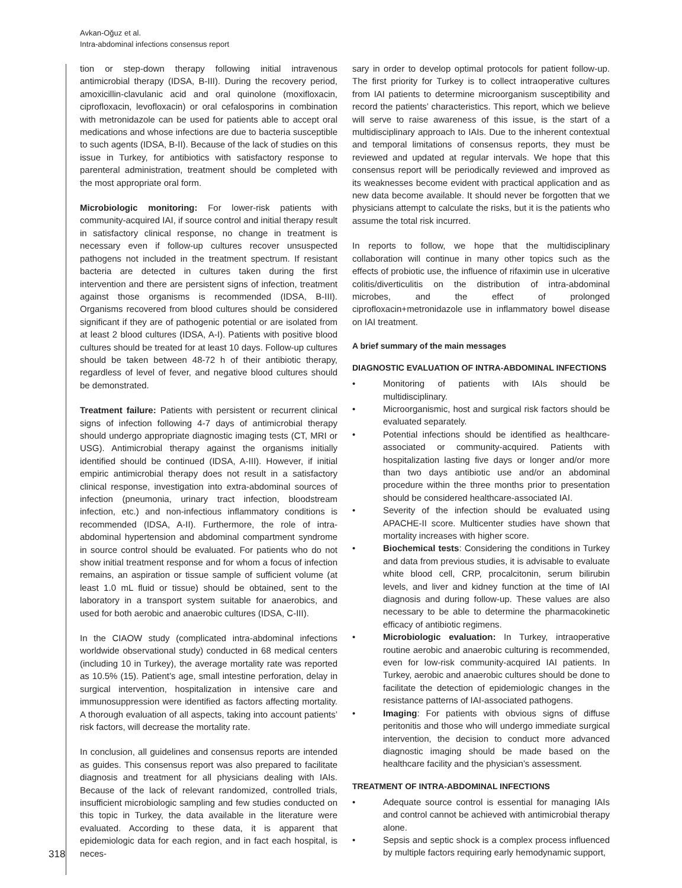Avkan-Oğuz et al.
Intra-abdominal infections consensus report
tion or step-down therapy following initial intravenous antimicrobial therapy (IDSA, B-III). During the recovery period, amoxicillin-clavulanic acid and oral quinolone (moxifloxacin, ciprofloxacin, levofloxacin) or oral cefalosporins in combination with metronidazole can be used for patients able to accept oral medications and whose infections are due to bacteria susceptible to such agents (IDSA, B-II). Because of the lack of studies on this issue in Turkey, for antibiotics with satisfactory response to parenteral administration, treatment should be completed with the most appropriate oral form.
Microbiologic monitoring: For lower-risk patients with community-acquired IAI, if source control and initial therapy result in satisfactory clinical response, no change in treatment is necessary even if follow-up cultures recover unsuspected pathogens not included in the treatment spectrum. If resistant bacteria are detected in cultures taken during the first intervention and there are persistent signs of infection, treatment against those organisms is recommended (IDSA, B-III). Organisms recovered from blood cultures should be considered significant if they are of pathogenic potential or are isolated from at least 2 blood cultures (IDSA, A-I). Patients with positive blood cultures should be treated for at least 10 days. Follow-up cultures should be taken between 48-72 h of their antibiotic therapy, regardless of level of fever, and negative blood cultures should be demonstrated.
Treatment failure: Patients with persistent or recurrent clinical signs of infection following 4-7 days of antimicrobial therapy should undergo appropriate diagnostic imaging tests (CT, MRI or USG). Antimicrobial therapy against the organisms initially identified should be continued (IDSA, A-III). However, if initial empiric antimicrobial therapy does not result in a satisfactory clinical response, investigation into extra-abdominal sources of infection (pneumonia, urinary tract infection, bloodstream infection, etc.) and non-infectious inflammatory conditions is recommended (IDSA, A-II). Furthermore, the role of intra-abdominal hypertension and abdominal compartment syndrome in source control should be evaluated. For patients who do not show initial treatment response and for whom a focus of infection remains, an aspiration or tissue sample of sufficient volume (at least 1.0 mL fluid or tissue) should be obtained, sent to the laboratory in a transport system suitable for anaerobics, and used for both aerobic and anaerobic cultures (IDSA, C-III).
In the CIAOW study (complicated intra-abdominal infections worldwide observational study) conducted in 68 medical centers (including 10 in Turkey), the average mortality rate was reported as 10.5% (15). Patient’s age, small intestine perforation, delay in surgical intervention, hospitalization in intensive care and immunosuppression were identified as factors affecting mortality. A thorough evaluation of all aspects, taking into account patients’ risk factors, will decrease the mortality rate.
In conclusion, all guidelines and consensus reports are intended as guides. This consensus report was also prepared to facilitate diagnosis and treatment for all physicians dealing with IAIs. Because of the lack of relevant randomized, controlled trials, insufficient microbiologic sampling and few studies conducted on this topic in Turkey, the data available in the literature were evaluated. According to these data, it is apparent that epidemiologic data for each region, and in fact each hospital, is neces-
sary in order to develop optimal protocols for patient follow-up. The first priority for Turkey is to collect intraoperative cultures from IAI patients to determine microorganism susceptibility and record the patients’ characteristics. This report, which we believe will serve to raise awareness of this issue, is the start of a multidisciplinary approach to IAIs. Due to the inherent contextual and temporal limitations of consensus reports, they must be reviewed and updated at regular intervals. We hope that this consensus report will be periodically reviewed and improved as its weaknesses become evident with practical application and as new data become available. It should never be forgotten that we physicians attempt to calculate the risks, but it is the patients who assume the total risk incurred.
In reports to follow, we hope that the multidisciplinary collaboration will continue in many other topics such as the effects of probiotic use, the influence of rifaximin use in ulcerative colitis/diverticulitis on the distribution of intra-abdominal microbes, and the effect of prolonged ciprofloxacin+metronidazole use in inflammatory bowel disease on IAI treatment.
A brief summary of the main messages
DIAGNOSTIC EVALUATION OF INTRA-ABDOMINAL INFECTIONS
• Monitoring of patients with IAIs should be multidisciplinary.
• Microorganismic, host and surgical risk factors should be evaluated separately.
• Potential infections should be identified as healthcare-associated or community-acquired. Patients with hospitalization lasting five days or longer and/or more than two days antibiotic use and/or an abdominal procedure within the three months prior to presentation should be considered healthcare-associated IAI.
• Severity of the infection should be evaluated using APACHE-II score. Multicenter studies have shown that mortality increases with higher score.
• Biochemical tests: Considering the conditions in Turkey and data from previous studies, it is advisable to evaluate white blood cell, CRP, procalcitonin, serum bilirubin levels, and liver and kidney function at the time of IAI diagnosis and during follow-up. These values are also necessary to be able to determine the pharmacokinetic efficacy of antibiotic regimens.
• Microbiologic evaluation: In Turkey, intraoperative routine aerobic and anaerobic culturing is recommended, even for low-risk community-acquired IAI patients. In Turkey, aerobic and anaerobic cultures should be done to facilitate the detection of epidemiologic changes in the resistance patterns of IAI-associated pathogens.
• Imaging: For patients with obvious signs of diffuse peritonitis and those who will undergo immediate surgical intervention, the decision to conduct more advanced diagnostic imaging should be made based on the healthcare facility and the physician’s assessment.
TREATMENT OF INTRA-ABDOMINAL INFECTIONS
• Adequate source control is essential for managing IAIs and control cannot be achieved with antimicrobial therapy alone.
• Sepsis and septic shock is a complex process influenced by multiple factors requiring early hemodynamic support,
318